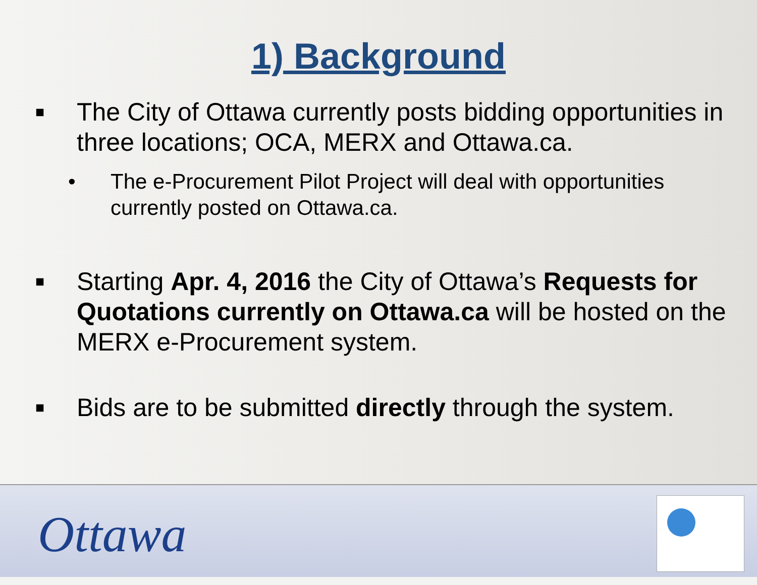1) Background
■ The City of Ottawa currently posts bidding opportunities in three locations; OCA, MERX and Ottawa.ca.
• The e-Procurement Pilot Project will deal with opportunities currently posted on Ottawa.ca.
■ Starting Apr. 4, 2016 the City of Ottawa’s Requests for Quotations currently on Ottawa.ca will be hosted on the MERX e-Procurement system.
■ Bids are to be submitted directly through the system.
Ottawa